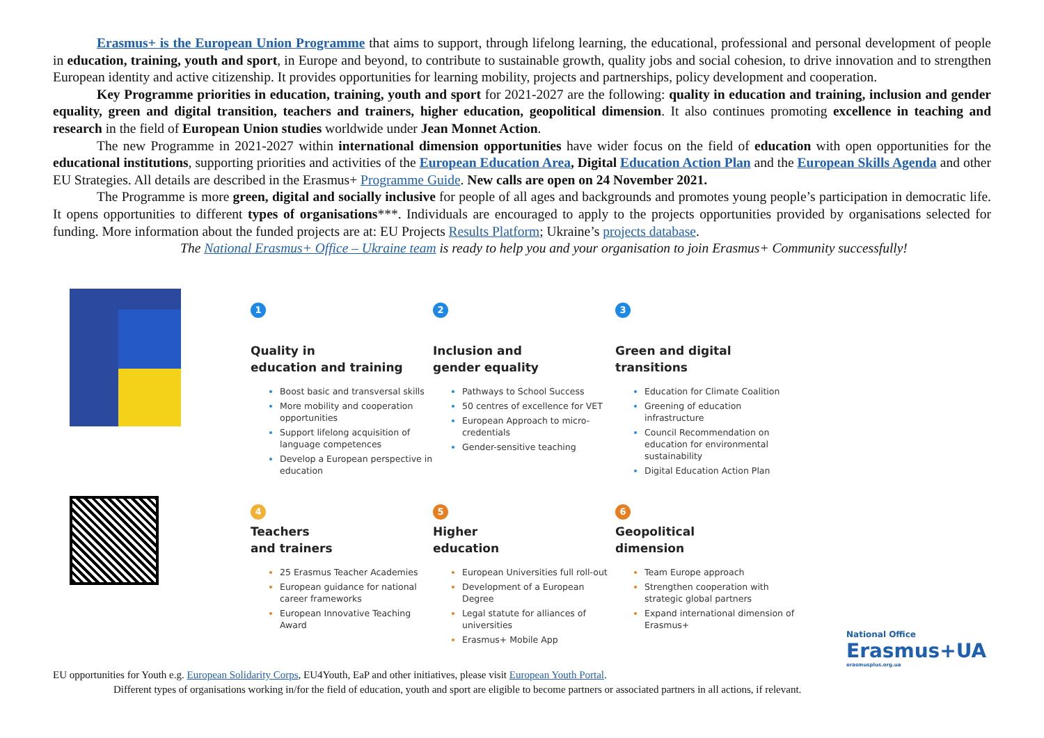Erasmus+ is the European Union Programme that aims to support, through lifelong learning, the educational, professional and personal development of people in education, training, youth and sport, in Europe and beyond, to contribute to sustainable growth, quality jobs and social cohesion, to drive innovation and to strengthen European identity and active citizenship. It provides opportunities for learning mobility, projects and partnerships, policy development and cooperation.
Key Programme priorities in education, training, youth and sport for 2021-2027 are the following: quality in education and training, inclusion and gender equality, green and digital transition, teachers and trainers, higher education, geopolitical dimension. It also continues promoting excellence in teaching and research in the field of European Union studies worldwide under Jean Monnet Action.
The new Programme in 2021-2027 within international dimension opportunities have wider focus on the field of education with open opportunities for the educational institutions, supporting priorities and activities of the European Education Area, Digital Education Action Plan and the European Skills Agenda and other EU Strategies. All details are described in the Erasmus+ Programme Guide. New calls are open on 24 November 2021.
The Programme is more green, digital and socially inclusive for people of all ages and backgrounds and promotes young people’s participation in democratic life. It opens opportunities to different types of organisations***. Individuals are encouraged to apply to the projects opportunities provided by organisations selected for funding. More information about the funded projects are at: EU Projects Results Platform; Ukraine’s projects database.
The National Erasmus+ Office – Ukraine team is ready to help you and your organisation to join Erasmus+ Community successfully!
1
Quality in
education and training
Boost basic and transversal skills
More mobility and cooperation opportunities
Support lifelong acquisition of language competences
Develop a European perspective in education
2
Inclusion and
gender equality
Pathways to School Success
50 centres of excellence for VET
European Approach to micro-credentials
Gender-sensitive teaching
3
Green and digital
transitions
Education for Climate Coalition
Greening of education infrastructure
Council Recommendation on education for environmental sustainability
Digital Education Action Plan
4
Teachers
and trainers
25 Erasmus Teacher Academies
European guidance for national career frameworks
European Innovative Teaching Award
5
Higher
education
European Universities full roll-out
Development of a European Degree
Legal statute for alliances of universities
Erasmus+ Mobile App
6
Geopolitical
dimension
Team Europe approach
Strengthen cooperation with strategic global partners
Expand international dimension of Erasmus+
National Office
Erasmus+UA
erasmusplus.org.ua
EU opportunities for Youth e.g. European Solidarity Corps, EU4Youth, EaP and other initiatives, please visit European Youth Portal.
Different types of organisations working in/for the field of education, youth and sport are eligible to become partners or associated partners in all actions, if relevant.